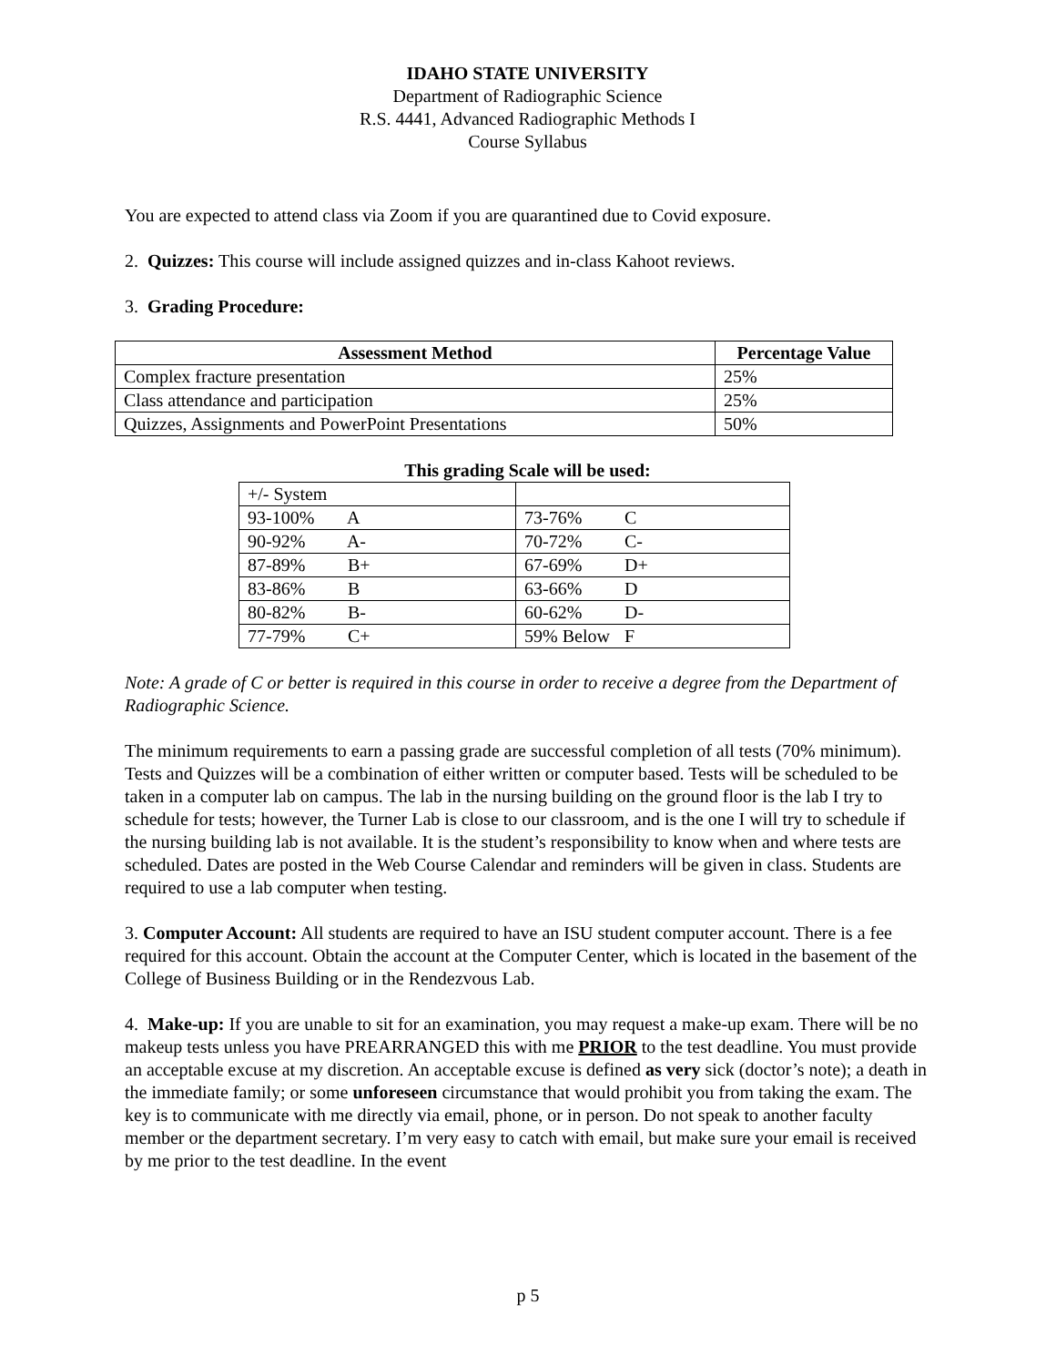IDAHO STATE UNIVERSITY
Department of Radiographic Science
R.S. 4441, Advanced Radiographic Methods I
Course Syllabus
You are expected to attend class via Zoom if you are quarantined due to Covid exposure.
2. Quizzes: This course will include assigned quizzes and in-class Kahoot reviews.
3. Grading Procedure:
| Assessment Method | Percentage Value |
| --- | --- |
| Complex fracture presentation | 25% |
| Class attendance and participation | 25% |
| Quizzes, Assignments and PowerPoint Presentations | 50% |
This grading Scale will be used:
| +/- System | |
| 93-100% A | 73-76% C |
| 90-92% A- | 70-72% C- |
| 87-89% B+ | 67-69% D+ |
| 83-86% B | 63-66% D |
| 80-82% B- | 60-62% D- |
| 77-79% C+ | 59% Below F |
Note: A grade of C or better is required in this course in order to receive a degree from the Department of Radiographic Science.
The minimum requirements to earn a passing grade are successful completion of all tests (70% minimum). Tests and Quizzes will be a combination of either written or computer based. Tests will be scheduled to be taken in a computer lab on campus. The lab in the nursing building on the ground floor is the lab I try to schedule for tests; however, the Turner Lab is close to our classroom, and is the one I will try to schedule if the nursing building lab is not available. It is the student’s responsibility to know when and where tests are scheduled. Dates are posted in the Web Course Calendar and reminders will be given in class. Students are required to use a lab computer when testing.
3. Computer Account: All students are required to have an ISU student computer account. There is a fee required for this account. Obtain the account at the Computer Center, which is located in the basement of the College of Business Building or in the Rendezvous Lab.
4. Make-up: If you are unable to sit for an examination, you may request a make-up exam. There will be no makeup tests unless you have PREARRANGED this with me PRIOR to the test deadline. You must provide an acceptable excuse at my discretion. An acceptable excuse is defined as very sick (doctor’s note); a death in the immediate family; or some unforeseen circumstance that would prohibit you from taking the exam. The key is to communicate with me directly via email, phone, or in person. Do not speak to another faculty member or the department secretary. I’m very easy to catch with email, but make sure your email is received by me prior to the test deadline. In the event
p 5